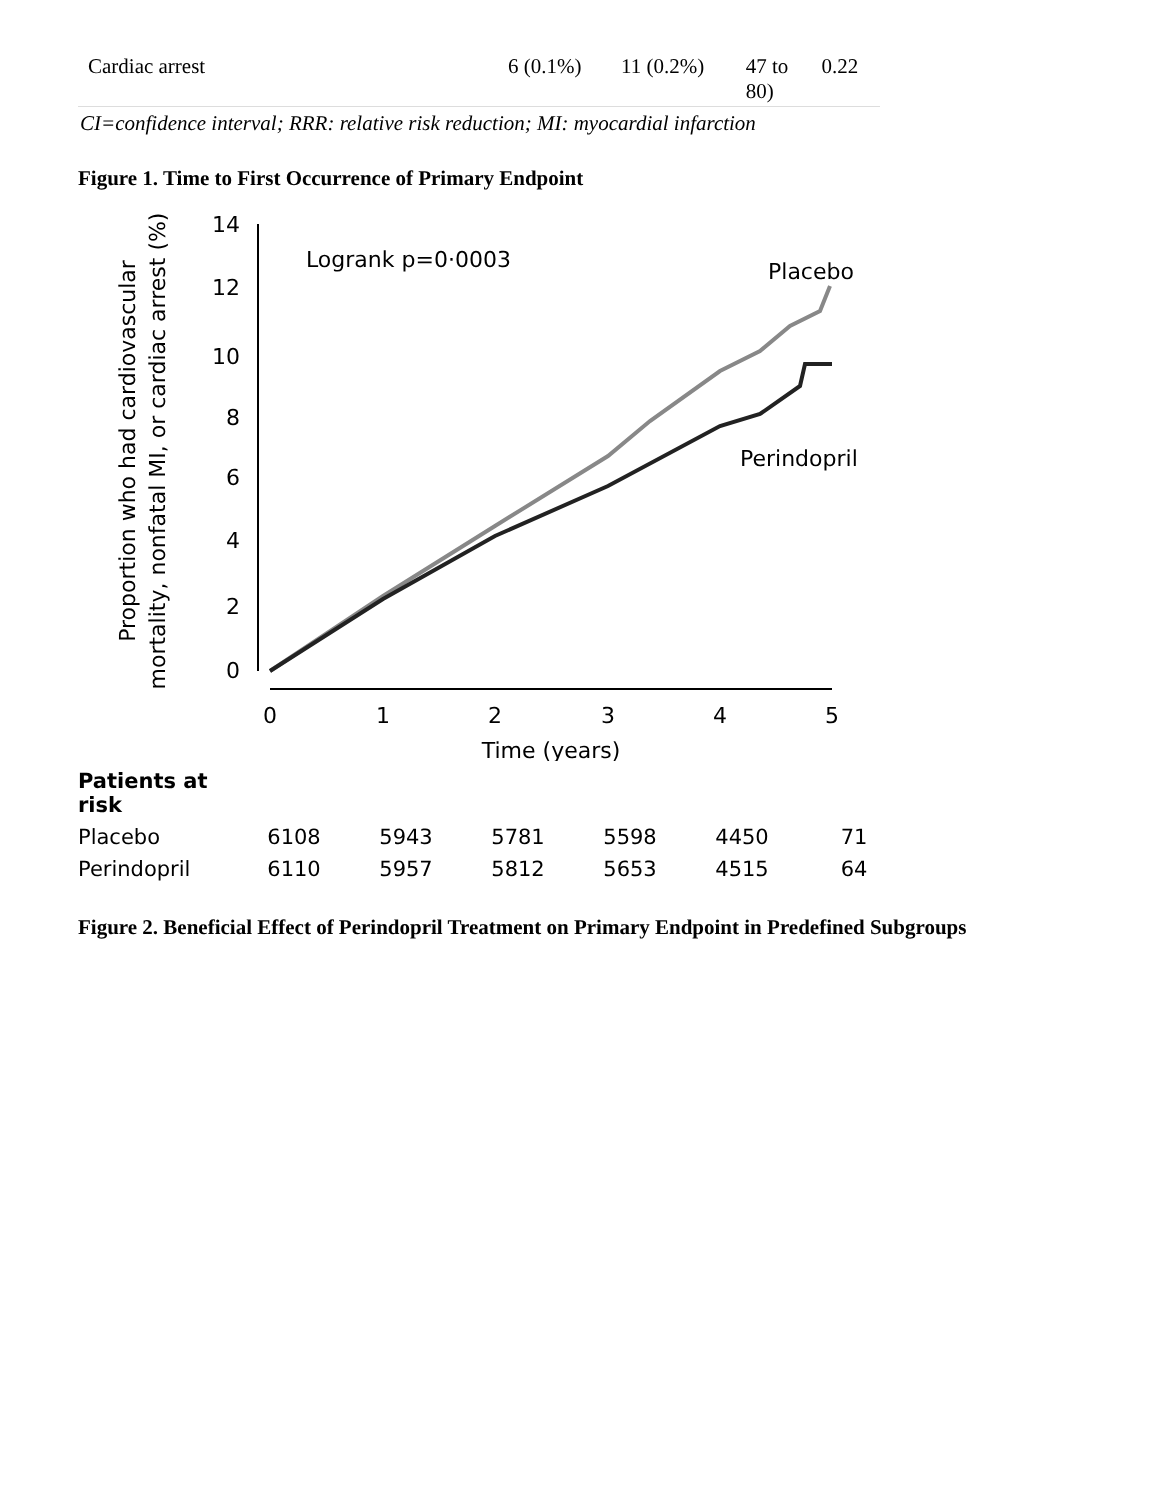| Cardiac arrest | 6 (0.1%) | 11 (0.2%) | 47 to 80) | 0.22 |
CI=confidence interval; RRR: relative risk reduction; MI: myocardial infarction
Figure 1. Time to First Occurrence of Primary Endpoint
Proportion who had cardiovascular
mortality, nonfatal MI, or cardiac arrest (%)
14
12
10
8
6
4
2
0
0
1
2
3
4
5
Time (years)
Logrank p=0·0003
Placebo
Perindopril
| Patients at risk | | | | | | |
| Placebo | 6108 | 5943 | 5781 | 5598 | 4450 | 71 |
| Perindopril | 6110 | 5957 | 5812 | 5653 | 4515 | 64 |
Figure 2. Beneficial Effect of Perindopril Treatment on Primary Endpoint in Predefined Subgroups